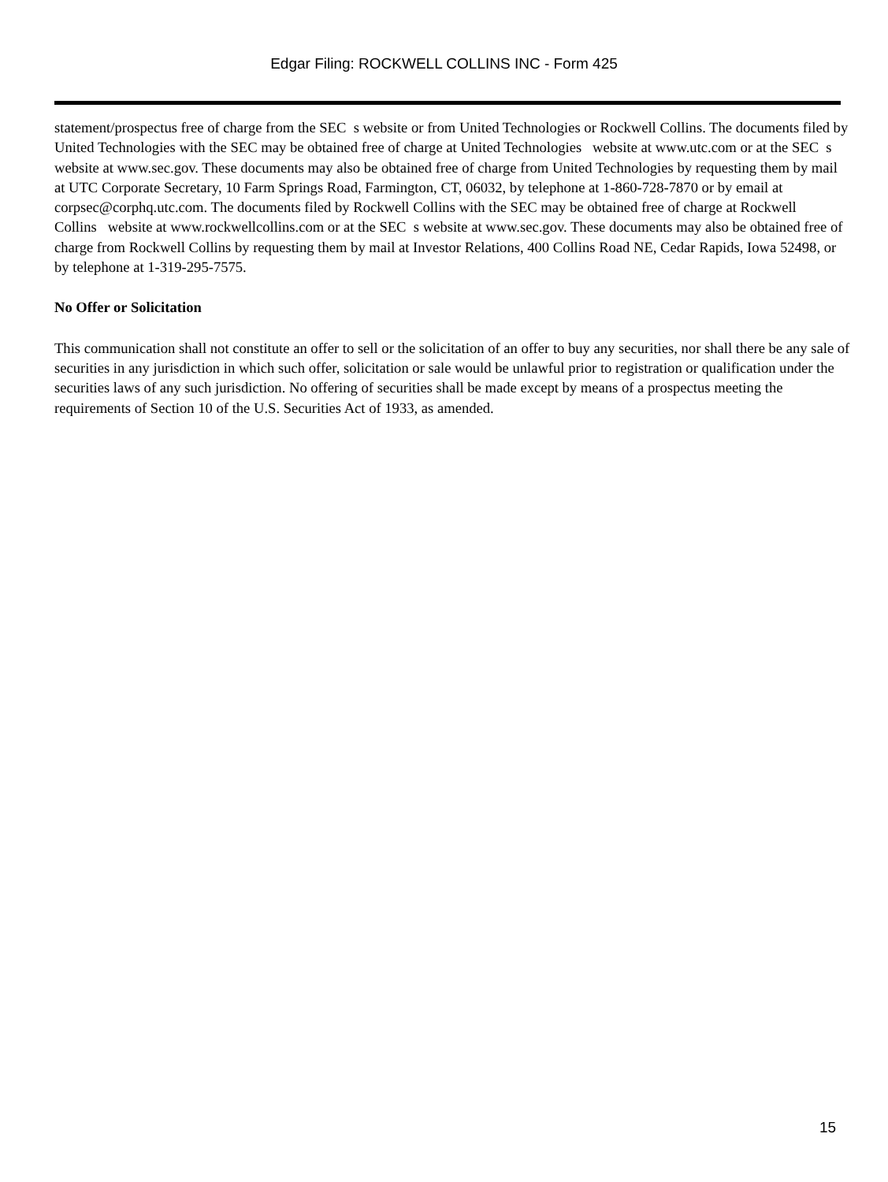Edgar Filing: ROCKWELL COLLINS INC - Form 425
statement/prospectus free of charge from the SEC s website or from United Technologies or Rockwell Collins. The documents filed by United Technologies with the SEC may be obtained free of charge at United Technologies website at www.utc.com or at the SEC s website at www.sec.gov. These documents may also be obtained free of charge from United Technologies by requesting them by mail at UTC Corporate Secretary, 10 Farm Springs Road, Farmington, CT, 06032, by telephone at 1-860-728-7870 or by email at corpsec@corphq.utc.com. The documents filed by Rockwell Collins with the SEC may be obtained free of charge at Rockwell Collins website at www.rockwellcollins.com or at the SEC s website at www.sec.gov. These documents may also be obtained free of charge from Rockwell Collins by requesting them by mail at Investor Relations, 400 Collins Road NE, Cedar Rapids, Iowa 52498, or by telephone at 1-319-295-7575.
No Offer or Solicitation
This communication shall not constitute an offer to sell or the solicitation of an offer to buy any securities, nor shall there be any sale of securities in any jurisdiction in which such offer, solicitation or sale would be unlawful prior to registration or qualification under the securities laws of any such jurisdiction. No offering of securities shall be made except by means of a prospectus meeting the requirements of Section 10 of the U.S. Securities Act of 1933, as amended.
15